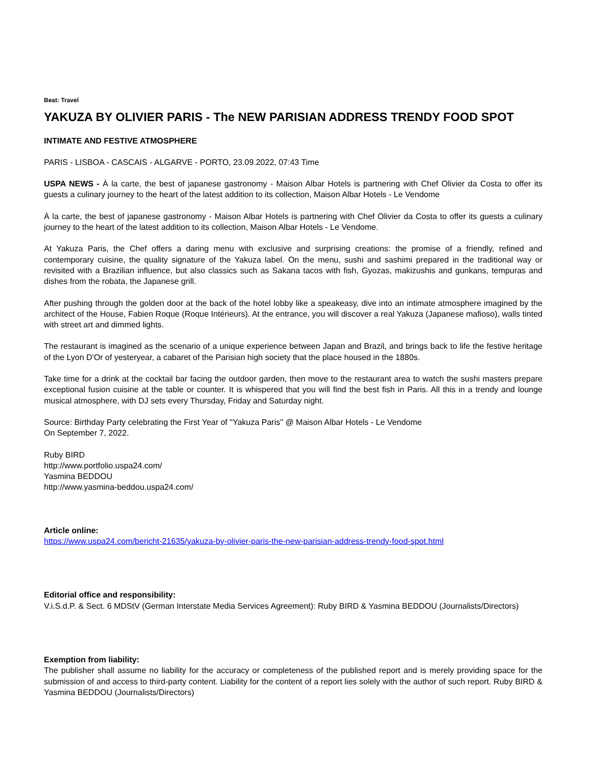Beat: Travel
YAKUZA BY OLIVIER PARIS - The NEW PARISIAN ADDRESS TRENDY FOOD SPOT
INTIMATE AND FESTIVE ATMOSPHERE
PARIS - LISBOA - CASCAIS - ALGARVE - PORTO, 23.09.2022, 07:43 Time
USPA NEWS - À la carte, the best of japanese gastronomy - Maison Albar Hotels is partnering with Chef Olivier da Costa to offer its guests a culinary journey to the heart of the latest addition to its collection, Maison Albar Hotels - Le Vendome
À la carte, the best of japanese gastronomy - Maison Albar Hotels is partnering with Chef Olivier da Costa to offer its guests a culinary journey to the heart of the latest addition to its collection, Maison Albar Hotels - Le Vendome.
At Yakuza Paris, the Chef offers a daring menu with exclusive and surprising creations: the promise of a friendly, refined and contemporary cuisine, the quality signature of the Yakuza label. On the menu, sushi and sashimi prepared in the traditional way or revisited with a Brazilian influence, but also classics such as Sakana tacos with fish, Gyozas, makizushis and gunkans, tempuras and dishes from the robata, the Japanese grill.
After pushing through the golden door at the back of the hotel lobby like a speakeasy, dive into an intimate atmosphere imagined by the architect of the House, Fabien Roque (Roque Intérieurs). At the entrance, you will discover a real Yakuza (Japanese mafioso), walls tinted with street art and dimmed lights.
The restaurant is imagined as the scenario of a unique experience between Japan and Brazil, and brings back to life the festive heritage of the Lyon D'Or of yesteryear, a cabaret of the Parisian high society that the place housed in the 1880s.
Take time for a drink at the cocktail bar facing the outdoor garden, then move to the restaurant area to watch the sushi masters prepare exceptional fusion cuisine at the table or counter. It is whispered that you will find the best fish in Paris. All this in a trendy and lounge musical atmosphere, with DJ sets every Thursday, Friday and Saturday night.
Source: Birthday Party celebrating the First Year of "Yakuza Paris" @ Maison Albar Hotels - Le Vendome
On September 7, 2022.
Ruby BIRD
http://www.portfolio.uspa24.com/
Yasmina BEDDOU
http://www.yasmina-beddou.uspa24.com/
Article online:
https://www.uspa24.com/bericht-21635/yakuza-by-olivier-paris-the-new-parisian-address-trendy-food-spot.html
Editorial office and responsibility:
V.i.S.d.P. & Sect. 6 MDStV (German Interstate Media Services Agreement): Ruby BIRD & Yasmina BEDDOU (Journalists/Directors)
Exemption from liability:
The publisher shall assume no liability for the accuracy or completeness of the published report and is merely providing space for the submission of and access to third-party content. Liability for the content of a report lies solely with the author of such report. Ruby BIRD & Yasmina BEDDOU (Journalists/Directors)